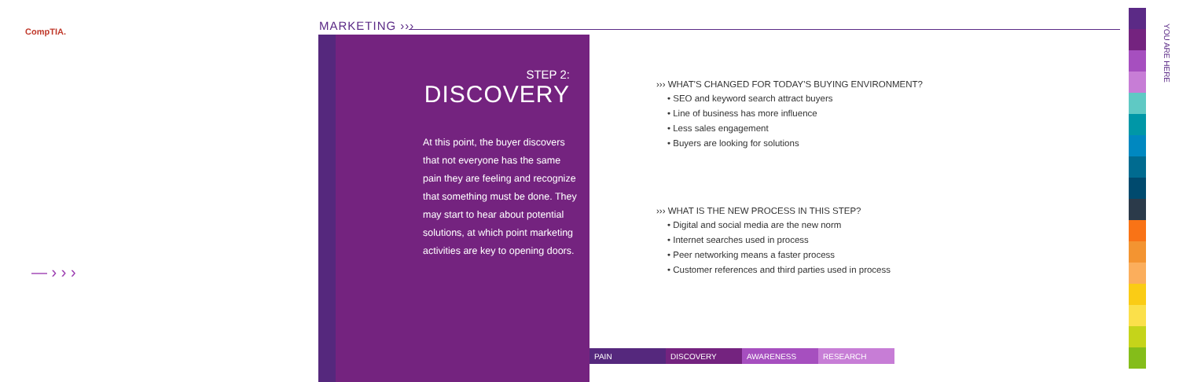CompTIA. MARKETING ›››
STEP 2:
DISCOVERY
At this point, the buyer discovers that not everyone has the same pain they are feeling and recognize that something must be done. They may start to hear about potential solutions, at which point marketing activities are key to opening doors.
››› WHAT'S CHANGED FOR TODAY'S BUYING ENVIRONMENT?
• SEO and keyword search attract buyers
• Line of business has more influence
• Less sales engagement
• Buyers are looking for solutions
››› WHAT IS THE NEW PROCESS IN THIS STEP?
• Digital and social media are the new norm
• Internet searches used in process
• Peer networking means a faster process
• Customer references and third parties used in process
PAIN DISCOVERY AWARENESS RESEARCH
— › › ›
YOU ARE HERE